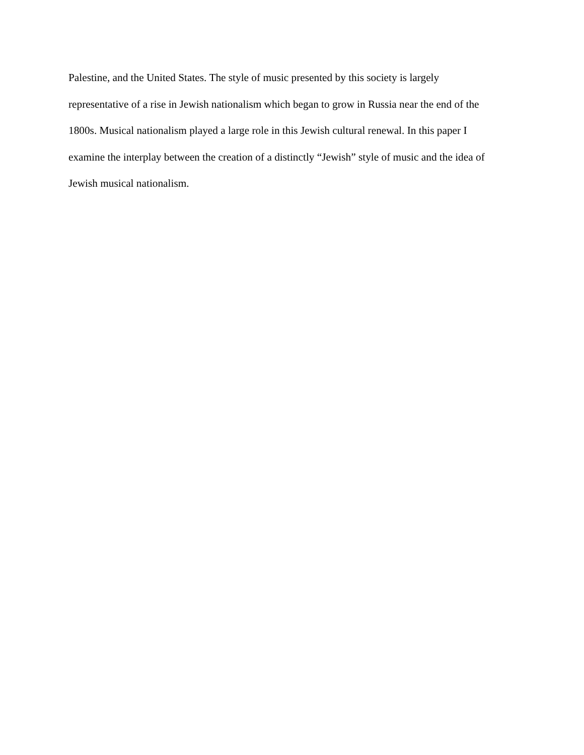Palestine, and the United States. The style of music presented by this society is largely
representative of a rise in Jewish nationalism which began to grow in Russia near the end of the
1800s. Musical nationalism played a large role in this Jewish cultural renewal. In this paper I
examine the interplay between the creation of a distinctly “Jewish” style of music and the idea of
Jewish musical nationalism.